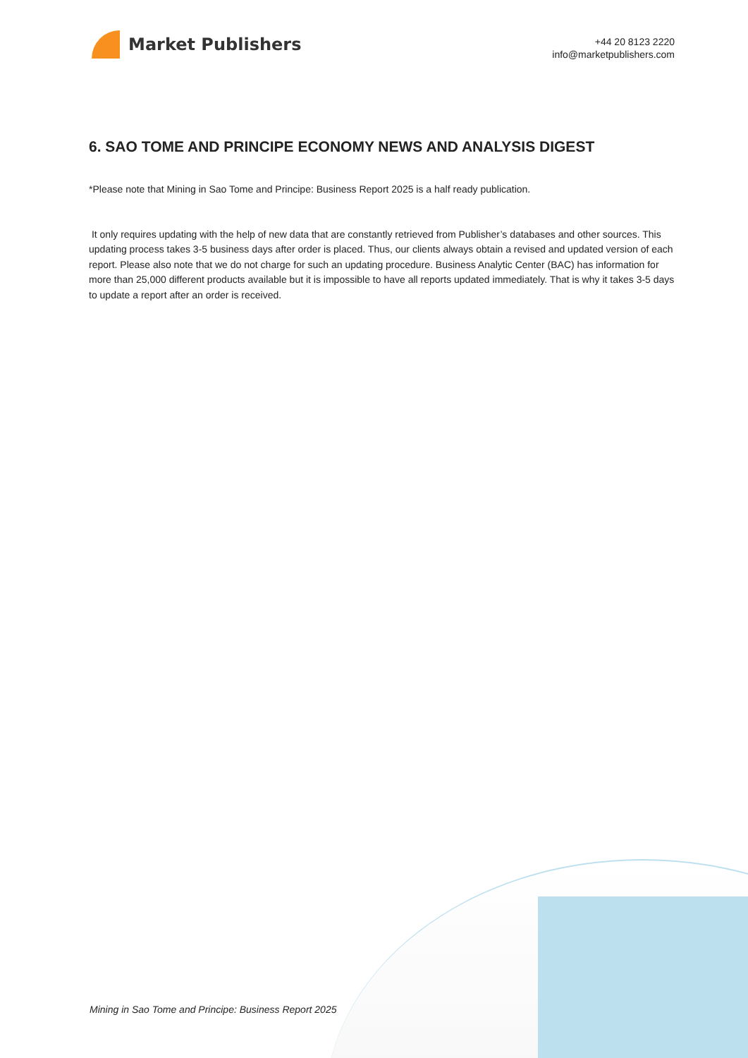Market Publishers
+44 20 8123 2220
info@marketpublishers.com
6. SAO TOME AND PRINCIPE ECONOMY NEWS AND ANALYSIS DIGEST
*Please note that Mining in Sao Tome and Principe: Business Report 2025 is a half ready publication.
It only requires updating with the help of new data that are constantly retrieved from Publisher’s databases and other sources. This updating process takes 3-5 business days after order is placed. Thus, our clients always obtain a revised and updated version of each report. Please also note that we do not charge for such an updating procedure. Business Analytic Center (BAC) has information for more than 25,000 different products available but it is impossible to have all reports updated immediately. That is why it takes 3-5 days to update a report after an order is received.
Mining in Sao Tome and Principe: Business Report 2025